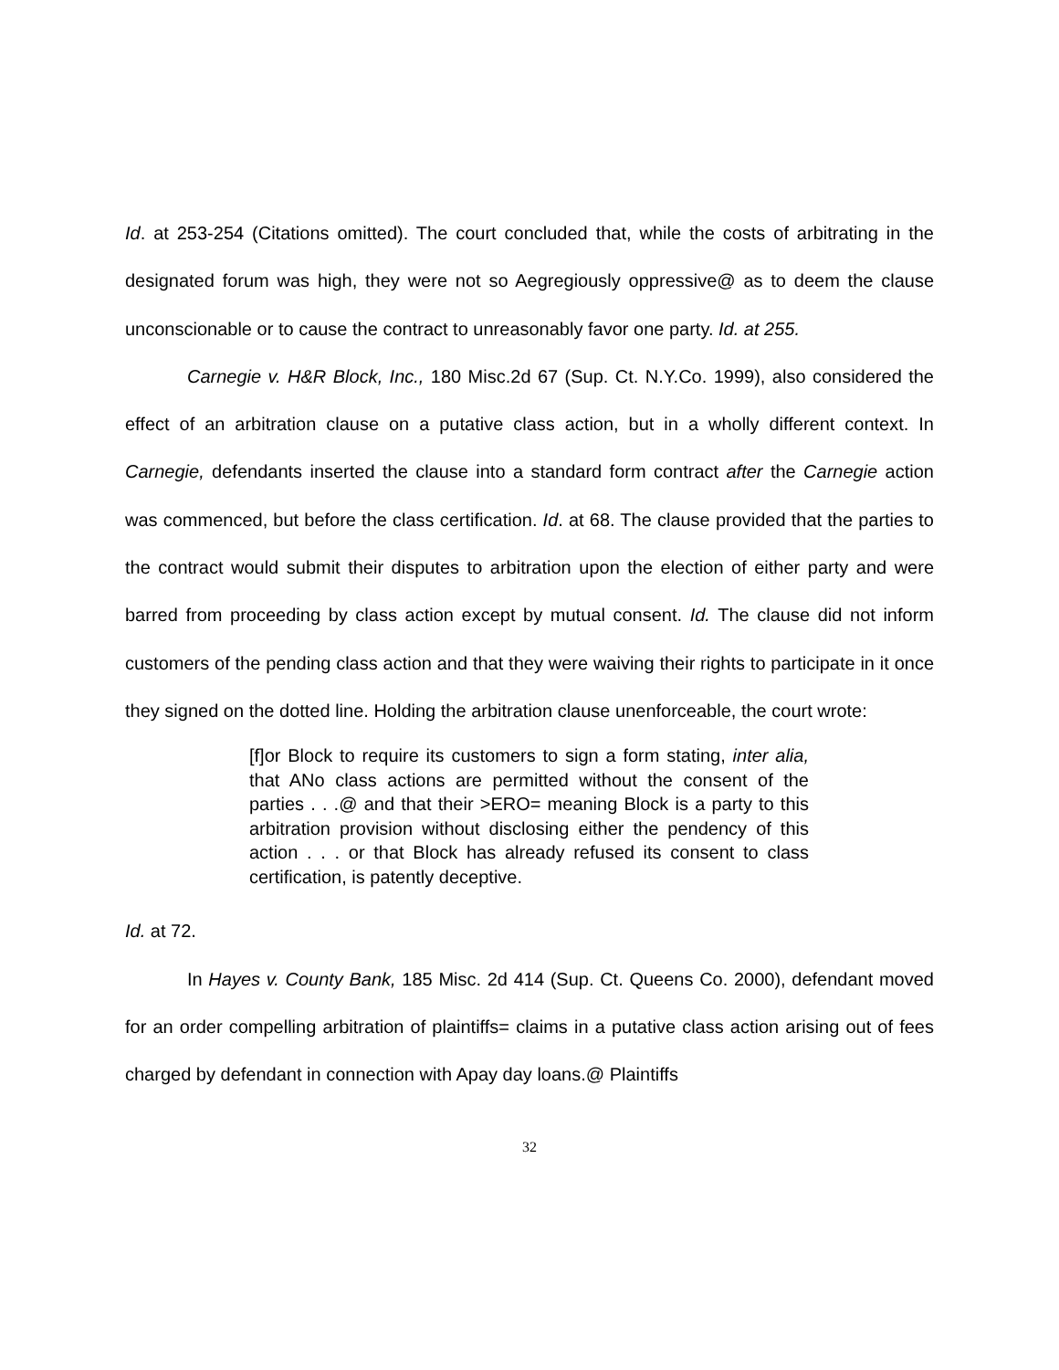Id. at 253-254 (Citations omitted). The court concluded that, while the costs of arbitrating in the designated forum was high, they were not so Aegregiously oppressive@ as to deem the clause unconscionable or to cause the contract to unreasonably favor one party. Id. at 255.
Carnegie v. H&R Block, Inc., 180 Misc.2d 67 (Sup. Ct. N.Y.Co. 1999), also considered the effect of an arbitration clause on a putative class action, but in a wholly different context. In Carnegie, defendants inserted the clause into a standard form contract after the Carnegie action was commenced, but before the class certification. Id. at 68. The clause provided that the parties to the contract would submit their disputes to arbitration upon the election of either party and were barred from proceeding by class action except by mutual consent. Id. The clause did not inform customers of the pending class action and that they were waiving their rights to participate in it once they signed on the dotted line. Holding the arbitration clause unenforceable, the court wrote:
[f]or Block to require its customers to sign a form stating, inter alia, that ANo class actions are permitted without the consent of the parties . . .@ and that their >ERO= meaning Block is a party to this arbitration provision without disclosing either the pendency of this action . . . or that Block has already refused its consent to class certification, is patently deceptive.
Id. at 72.
In Hayes v. County Bank, 185 Misc. 2d 414 (Sup. Ct. Queens Co. 2000), defendant moved for an order compelling arbitration of plaintiffs= claims in a putative class action arising out of fees charged by defendant in connection with Apay day loans.@ Plaintiffs
32